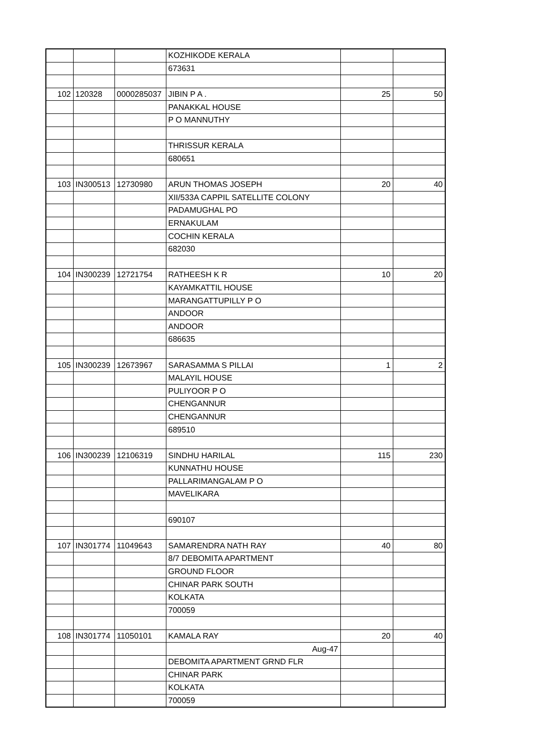| | | | KOZHIKODE KERALA | | |
| | | | 673631 | | |
| 102 | 120328 | 0000285037 | JIBIN P A . | 25 | 50 |
| | | | PANAKKAL HOUSE | | |
| | | | P O MANNUTHY | | |
| | | | THRISSUR KERALA | | |
| | | | 680651 | | |
| 103 | IN300513 | 12730980 | ARUN THOMAS JOSEPH | 20 | 40 |
| | | | XII/533A CAPPIL SATELLITE COLONY | | |
| | | | PADAMUGHAL PO | | |
| | | | ERNAKULAM | | |
| | | | COCHIN KERALA | | |
| | | | 682030 | | |
| 104 | IN300239 | 12721754 | RATHEESH K R | 10 | 20 |
| | | | KAYAMKATTIL HOUSE | | |
| | | | MARANGATTUPILLY P O | | |
| | | | ANDOOR | | |
| | | | ANDOOR | | |
| | | | 686635 | | |
| 105 | IN300239 | 12673967 | SARASAMMA S PILLAI | 1 | 2 |
| | | | MALAYIL HOUSE | | |
| | | | PULIYOOR P O | | |
| | | | CHENGANNUR | | |
| | | | CHENGANNUR | | |
| | | | 689510 | | |
| 106 | IN300239 | 12106319 | SINDHU HARILAL | 115 | 230 |
| | | | KUNNATHU HOUSE | | |
| | | | PALLARIMANGALAM P O | | |
| | | | MAVELIKARA | | |
| | | | 690107 | | |
| 107 | IN301774 | 11049643 | SAMARENDRA NATH RAY | 40 | 80 |
| | | | 8/7 DEBOMITA APARTMENT | | |
| | | | GROUND FLOOR | | |
| | | | CHINAR PARK SOUTH | | |
| | | | KOLKATA | | |
| | | | 700059 | | |
| 108 | IN301774 | 11050101 | KAMALA RAY | 20 | 40 |
| | | | Aug-47 | | |
| | | | DEBOMITA APARTMENT GRND FLR | | |
| | | | CHINAR PARK | | |
| | | | KOLKATA | | |
| | | | 700059 | | |